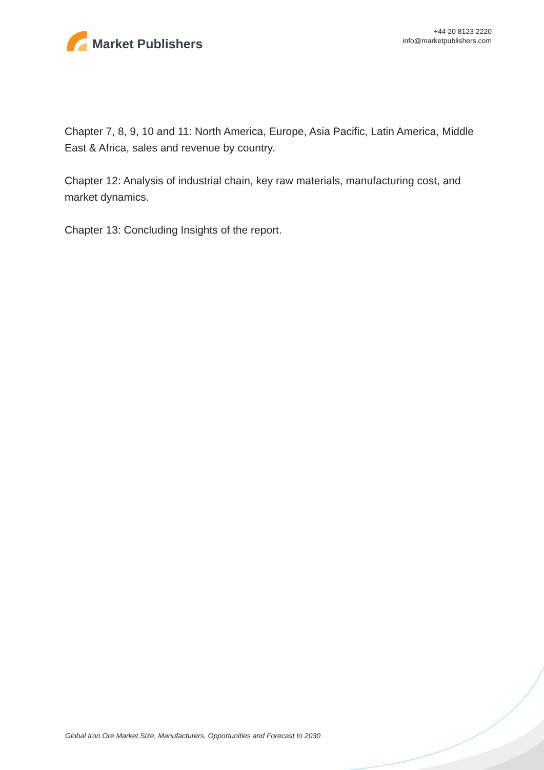Market Publishers
+44 20 8123 2220
info@marketpublishers.com
Chapter 7, 8, 9, 10 and 11: North America, Europe, Asia Pacific, Latin America, Middle East & Africa, sales and revenue by country.
Chapter 12: Analysis of industrial chain, key raw materials, manufacturing cost, and market dynamics.
Chapter 13: Concluding Insights of the report.
Global Iron Ore Market Size, Manufacturers, Opportunities and Forecast to 2030